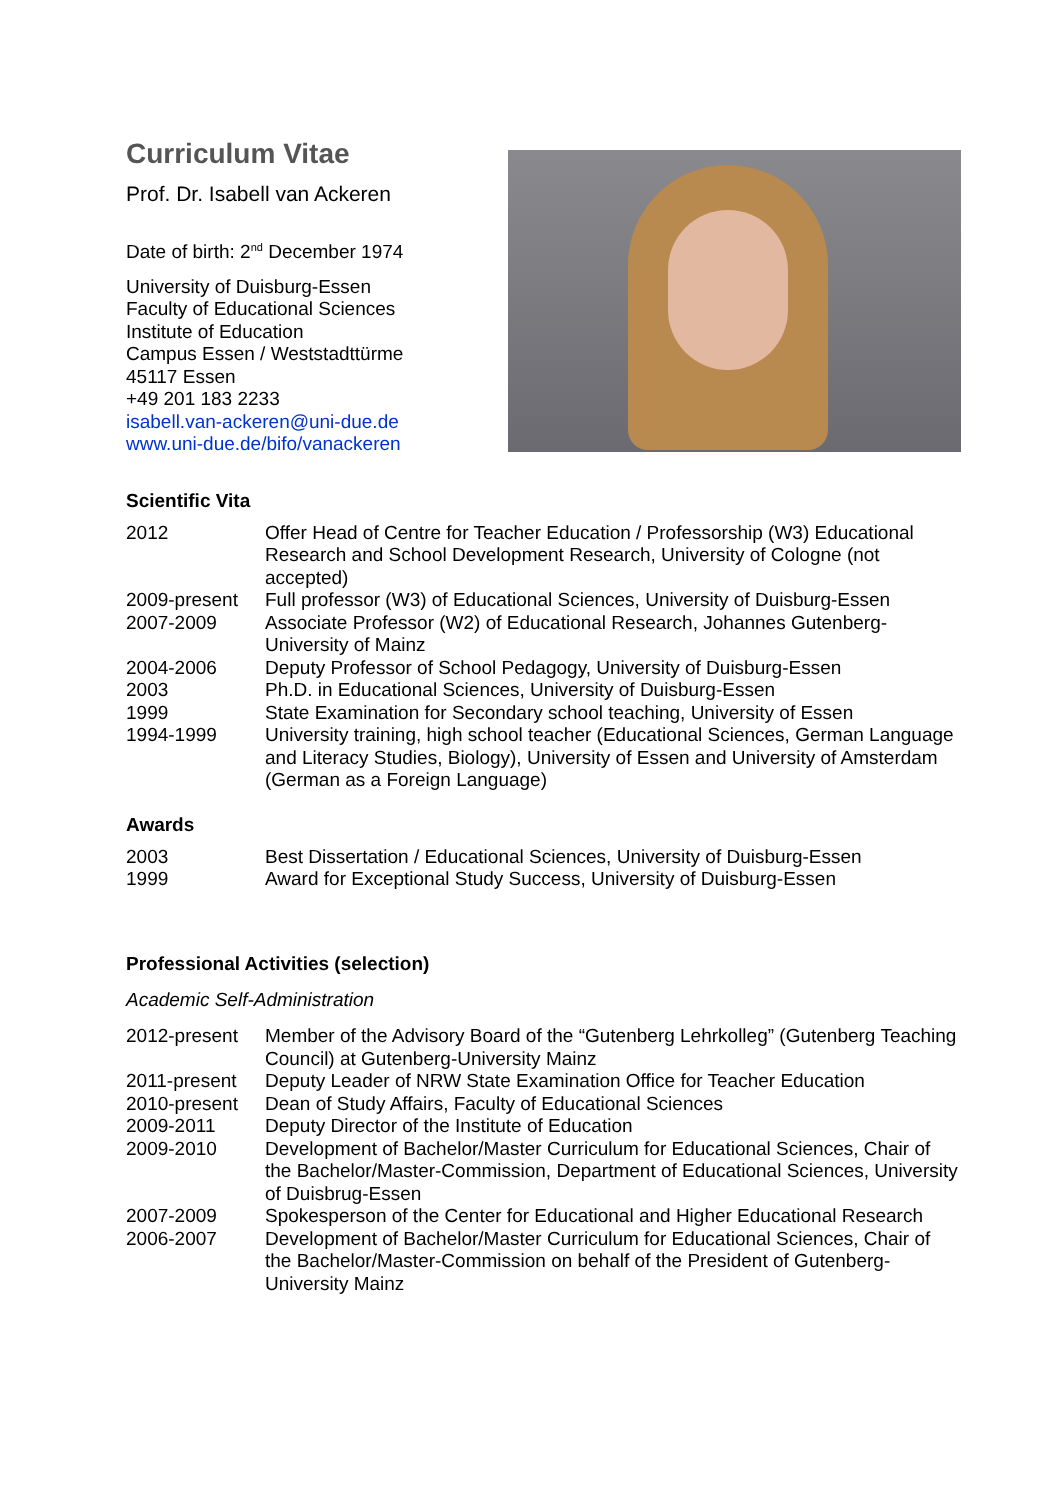Curriculum Vitae
Prof. Dr. Isabell van Ackeren
Date of birth: 2<sup>nd</sup> December 1974
University of Duisburg-Essen
Faculty of Educational Sciences
Institute of Education
Campus Essen / Weststadttürme
45117 Essen
+49 201 183 2233
isabell.van-ackeren@uni-due.de
www.uni-due.de/bifo/vanackeren
Scientific Vita
| 2012 | Offer Head of Centre for Teacher Education / Professorship (W3) Educational Research and School Development Research, University of Cologne (not accepted) |
| 2009-present | Full professor (W3) of Educational Sciences, University of Duisburg-Essen |
| 2007-2009 | Associate Professor (W2) of Educational Research, Johannes Gutenberg-University of Mainz |
| 2004-2006 | Deputy Professor of School Pedagogy, University of Duisburg-Essen |
| 2003 | Ph.D. in Educational Sciences, University of Duisburg-Essen |
| 1999 | State Examination for Secondary school teaching, University of Essen |
| 1994-1999 | University training, high school teacher (Educational Sciences, German Language and Literacy Studies, Biology), University of Essen and University of Amsterdam (German as a Foreign Language) |
Awards
| 2003 | Best Dissertation / Educational Sciences, University of Duisburg-Essen |
| 1999 | Award for Exceptional Study Success, University of Duisburg-Essen |
Professional Activities (selection)
Academic Self-Administration
| 2012-present | Member of the Advisory Board of the “Gutenberg Lehrkolleg” (Gutenberg Teaching Council) at Gutenberg-University Mainz |
| 2011-present | Deputy Leader of NRW State Examination Office for Teacher Education |
| 2010-present | Dean of Study Affairs, Faculty of Educational Sciences |
| 2009-2011 | Deputy Director of the Institute of Education |
| 2009-2010 | Development of Bachelor/Master Curriculum for Educational Sciences, Chair of the Bachelor/Master-Commission, Department of Educational Sciences, University of Duisbrug-Essen |
| 2007-2009 | Spokesperson of the Center for Educational and Higher Educational Research |
| 2006-2007 | Development of Bachelor/Master Curriculum for Educational Sciences, Chair of the Bachelor/Master-Commission on behalf of the President of Gutenberg-University Mainz |